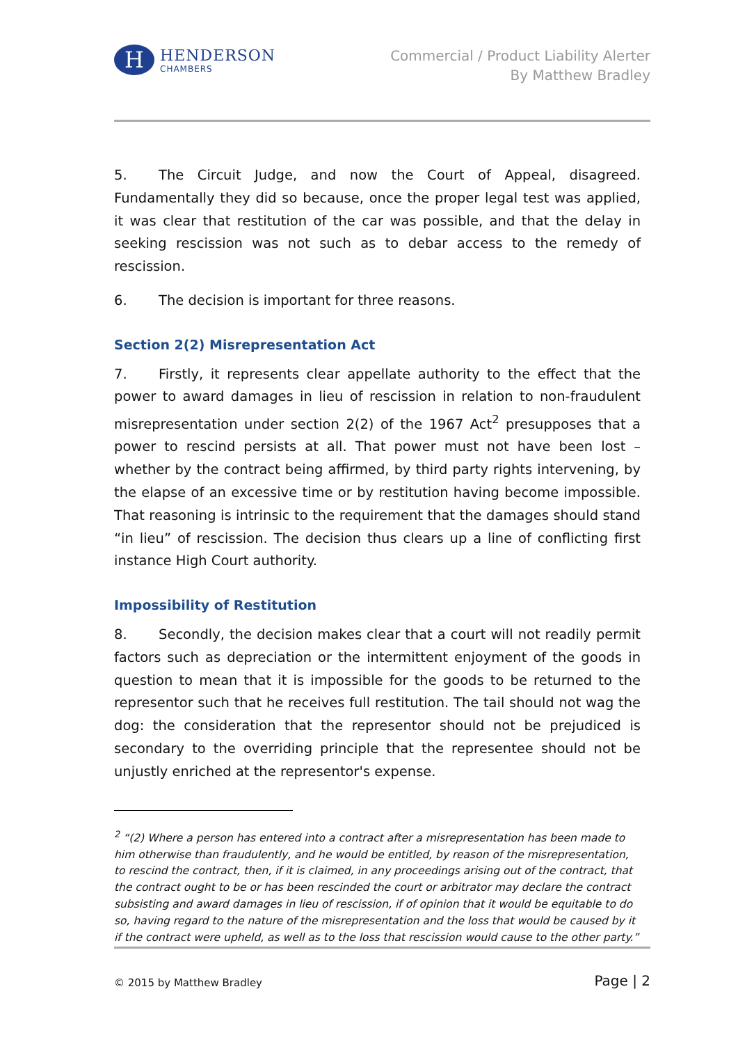H
HENDERSON
CHAMBERS
Commercial / Product Liability Alerter
By Matthew Bradley
5. The Circuit Judge, and now the Court of Appeal, disagreed. Fundamentally they did so because, once the proper legal test was applied, it was clear that restitution of the car was possible, and that the delay in seeking rescission was not such as to debar access to the remedy of rescission.
6. The decision is important for three reasons.
Section 2(2) Misrepresentation Act
7. Firstly, it represents clear appellate authority to the effect that the power to award damages in lieu of rescission in relation to non-fraudulent misrepresentation under section 2(2) of the 1967 Act<sup>2</sup> presupposes that a power to rescind persists at all. That power must not have been lost – whether by the contract being affirmed, by third party rights intervening, by the elapse of an excessive time or by restitution having become impossible. That reasoning is intrinsic to the requirement that the damages should stand “in lieu” of rescission. The decision thus clears up a line of conflicting first instance High Court authority.
Impossibility of Restitution
8. Secondly, the decision makes clear that a court will not readily permit factors such as depreciation or the intermittent enjoyment of the goods in question to mean that it is impossible for the goods to be returned to the representor such that he receives full restitution. The tail should not wag the dog: the consideration that the representor should not be prejudiced is secondary to the overriding principle that the representee should not be unjustly enriched at the representor's expense.
<sup>2</sup> “(2) Where a person has entered into a contract after a misrepresentation has been made to him otherwise than fraudulently, and he would be entitled, by reason of the misrepresentation, to rescind the contract, then, if it is claimed, in any proceedings arising out of the contract, that the contract ought to be or has been rescinded the court or arbitrator may declare the contract subsisting and award damages in lieu of rescission, if of opinion that it would be equitable to do so, having regard to the nature of the misrepresentation and the loss that would be caused by it if the contract were upheld, as well as to the loss that rescission would cause to the other party.”
© 2015 by Matthew Bradley Page | 2